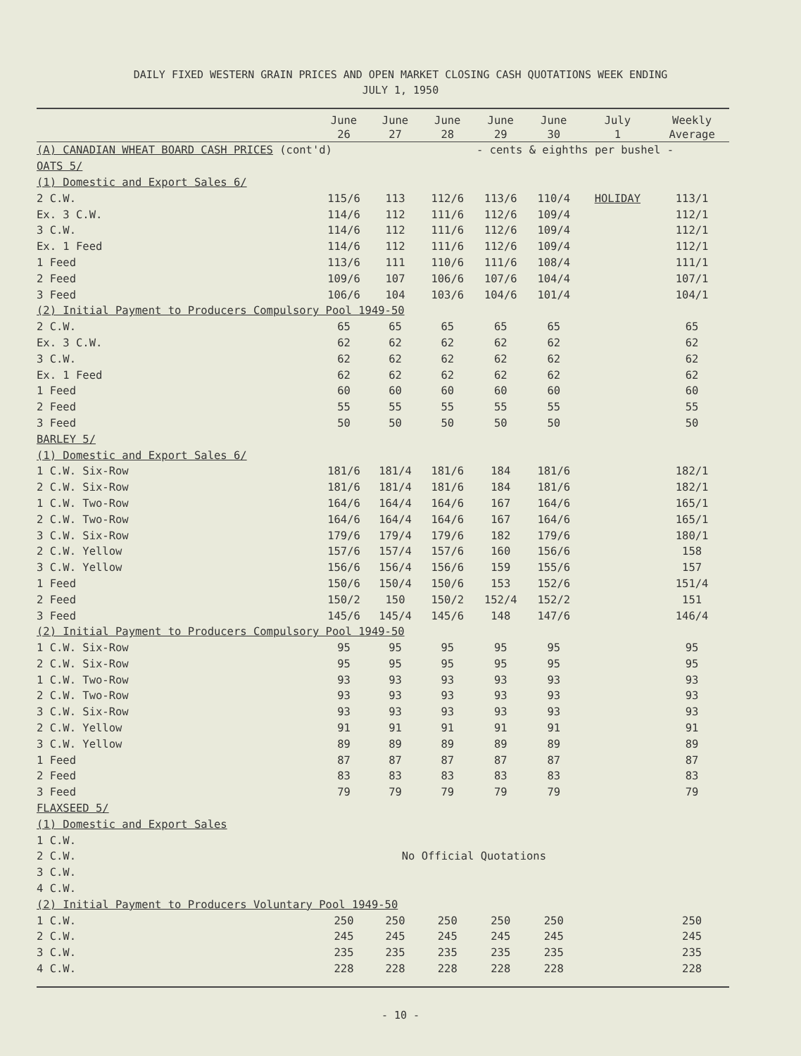DAILY FIXED WESTERN GRAIN PRICES AND OPEN MARKET CLOSING CASH QUOTATIONS WEEK ENDING
JULY 1, 1950
| | June 26 | June 27 | June 28 | June 29 | June 30 | July 1 | Weekly Average |
| --- | --- | --- | --- | --- | --- | --- | --- |
| (A) CANADIAN WHEAT BOARD CASH PRICES (cont'd) | | | - cents & eighths per bushel - | | | | |
| OATS 5/ | | | | | | | |
| (1) Domestic and Export Sales 6/ | | | | | | | |
| 2 C.W. | 115/6 | 113 | 112/6 | 113/6 | 110/4 | HOLIDAY | 113/1 |
| Ex. 3 C.W. | 114/6 | 112 | 111/6 | 112/6 | 109/4 | | 112/1 |
| 3 C.W. | 114/6 | 112 | 111/6 | 112/6 | 109/4 | | 112/1 |
| Ex. 1 Feed | 114/6 | 112 | 111/6 | 112/6 | 109/4 | | 112/1 |
| 1 Feed | 113/6 | 111 | 110/6 | 111/6 | 108/4 | | 111/1 |
| 2 Feed | 109/6 | 107 | 106/6 | 107/6 | 104/4 | | 107/1 |
| 3 Feed | 106/6 | 104 | 103/6 | 104/6 | 101/4 | | 104/1 |
| (2) Initial Payment to Producers Compulsory Pool 1949-50 | | | | | | | |
| 2 C.W. | 65 | 65 | 65 | 65 | 65 | | 65 |
| Ex. 3 C.W. | 62 | 62 | 62 | 62 | 62 | | 62 |
| 3 C.W. | 62 | 62 | 62 | 62 | 62 | | 62 |
| Ex. 1 Feed | 62 | 62 | 62 | 62 | 62 | | 62 |
| 1 Feed | 60 | 60 | 60 | 60 | 60 | | 60 |
| 2 Feed | 55 | 55 | 55 | 55 | 55 | | 55 |
| 3 Feed | 50 | 50 | 50 | 50 | 50 | | 50 |
| BARLEY 5/ | | | | | | | |
| (1) Domestic and Export Sales 6/ | | | | | | | |
| 1 C.W. Six-Row | 181/6 | 181/4 | 181/6 | 184 | 181/6 | | 182/1 |
| 2 C.W. Six-Row | 181/6 | 181/4 | 181/6 | 184 | 181/6 | | 182/1 |
| 1 C.W. Two-Row | 164/6 | 164/4 | 164/6 | 167 | 164/6 | | 165/1 |
| 2 C.W. Two-Row | 164/6 | 164/4 | 164/6 | 167 | 164/6 | | 165/1 |
| 3 C.W. Six-Row | 179/6 | 179/4 | 179/6 | 182 | 179/6 | | 180/1 |
| 2 C.W. Yellow | 157/6 | 157/4 | 157/6 | 160 | 156/6 | | 158 |
| 3 C.W. Yellow | 156/6 | 156/4 | 156/6 | 159 | 155/6 | | 157 |
| 1 Feed | 150/6 | 150/4 | 150/6 | 153 | 152/6 | | 151/4 |
| 2 Feed | 150/2 | 150 | 150/2 | 152/4 | 152/2 | | 151 |
| 3 Feed | 145/6 | 145/4 | 145/6 | 148 | 147/6 | | 146/4 |
| (2) Initial Payment to Producers Compulsory Pool 1949-50 | | | | | | | |
| 1 C.W. Six-Row | 95 | 95 | 95 | 95 | 95 | | 95 |
| 2 C.W. Six-Row | 95 | 95 | 95 | 95 | 95 | | 95 |
| 1 C.W. Two-Row | 93 | 93 | 93 | 93 | 93 | | 93 |
| 2 C.W. Two-Row | 93 | 93 | 93 | 93 | 93 | | 93 |
| 3 C.W. Six-Row | 93 | 93 | 93 | 93 | 93 | | 93 |
| 2 C.W. Yellow | 91 | 91 | 91 | 91 | 91 | | 91 |
| 3 C.W. Yellow | 89 | 89 | 89 | 89 | 89 | | 89 |
| 1 Feed | 87 | 87 | 87 | 87 | 87 | | 87 |
| 2 Feed | 83 | 83 | 83 | 83 | 83 | | 83 |
| 3 Feed | 79 | 79 | 79 | 79 | 79 | | 79 |
| FLAXSEED 5/ | | | | | | | |
| (1) Domestic and Export Sales | | | | | | | |
| 1 C.W. | | | | | | | |
| 2 C.W. | No Official Quotations | | | | | | |
| 3 C.W. | | | | | | | |
| 4 C.W. | | | | | | | |
| (2) Initial Payment to Producers Voluntary Pool 1949-50 | | | | | | | |
| 1 C.W. | 250 | 250 | 250 | 250 | 250 | | 250 |
| 2 C.W. | 245 | 245 | 245 | 245 | 245 | | 245 |
| 3 C.W. | 235 | 235 | 235 | 235 | 235 | | 235 |
| 4 C.W. | 228 | 228 | 228 | 228 | 228 | | 228 |
- 10 -